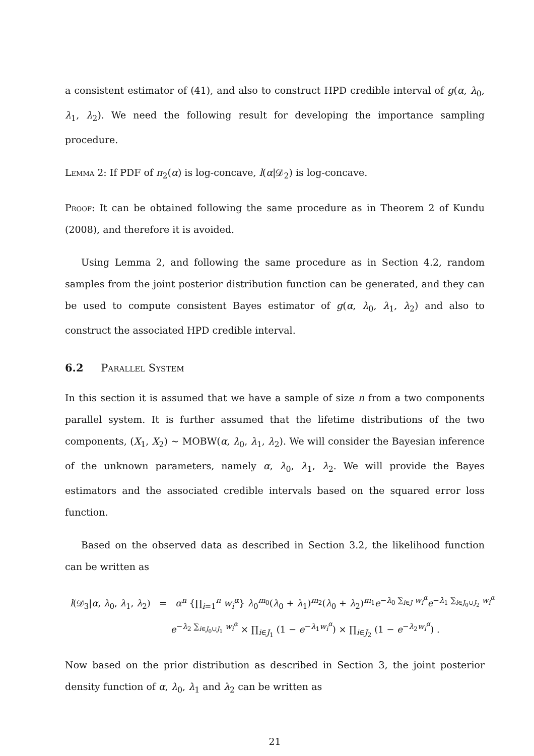a consistent estimator of (41), and also to construct HPD credible interval of g(α, λ<sub>0</sub>, λ<sub>1</sub>, λ<sub>2</sub>). We need the following result for developing the importance sampling procedure.
Lemma 2: If PDF of π<sub>2</sub>(α) is log-concave, l(α|𝒟<sub>2</sub>) is log-concave.
Proof: It can be obtained following the same procedure as in Theorem 2 of Kundu (2008), and therefore it is avoided.
Using Lemma 2, and following the same procedure as in Section 4.2, random samples from the joint posterior distribution function can be generated, and they can be used to compute consistent Bayes estimator of g(α, λ<sub>0</sub>, λ<sub>1</sub>, λ<sub>2</sub>) and also to construct the associated HPD credible interval.
6.2 Parallel System
In this section it is assumed that we have a sample of size n from a two components parallel system. It is further assumed that the lifetime distributions of the two components, (X<sub>1</sub>, X<sub>2</sub>) ∼ MOBW(α, λ<sub>0</sub>, λ<sub>1</sub>, λ<sub>2</sub>). We will consider the Bayesian inference of the unknown parameters, namely α, λ<sub>0</sub>, λ<sub>1</sub>, λ<sub>2</sub>. We will provide the Bayes estimators and the associated credible intervals based on the squared error loss function.
Based on the observed data as described in Section 3.2, the likelihood function can be written as
l(𝒟<sub>3</sub>|α, λ<sub>0</sub>, λ<sub>1</sub>, λ<sub>2</sub>) = α<sup>n</sup> {∏<sub>i=1</sub><sup>n</sup> w<sub>i</sub><sup>α</sup>} λ<sub>0</sub><sup>m<sub>0</sub></sup>(λ<sub>0</sub> + λ<sub>1</sub>)<sup>m<sub>2</sub></sup>(λ<sub>0</sub> + λ<sub>2</sub>)<sup>m<sub>1</sub></sup>e<sup>−λ<sub>0</sub> ∑<sub>i∈J</sub> w<sub>i</sub><sup>α</sup></sup>e<sup>−λ<sub>1</sub> ∑<sub>i∈J<sub>0</sub>∪J<sub>2</sub></sub> w<sub>i</sub><sup>α</sup></sup>
e<sup>−λ<sub>2</sub> ∑<sub>i∈J<sub>0</sub>∪J<sub>1</sub></sub> w<sub>i</sub><sup>α</sup></sup> × ∏<sub>i∈J<sub>1</sub></sub> (1 − e<sup>−λ<sub>1</sub>w<sub>i</sub><sup>α</sup></sup>) × ∏<sub>i∈J<sub>2</sub></sub> (1 − e<sup>−λ<sub>2</sub>w<sub>i</sub><sup>α</sup></sup>) .
Now based on the prior distribution as described in Section 3, the joint posterior density function of α, λ<sub>0</sub>, λ<sub>1</sub> and λ<sub>2</sub> can be written as
21